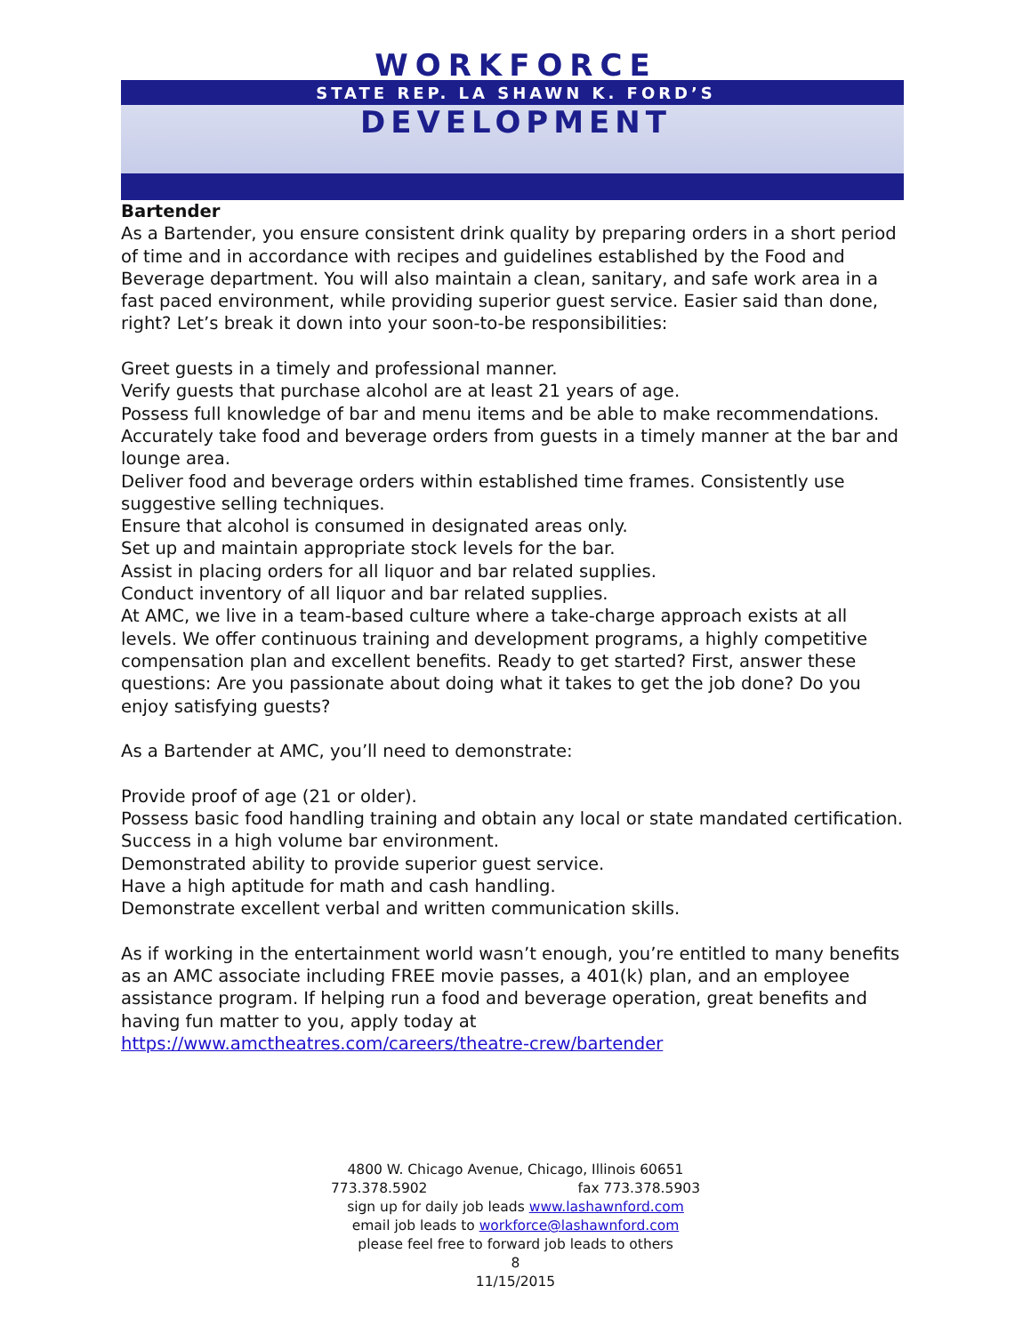WORKFORCE
STATE REP. LA SHAWN K. FORD’S
DEVELOPMENT
Bartender
As a Bartender, you ensure consistent drink quality by preparing orders in a short period of time and in accordance with recipes and guidelines established by the Food and Beverage department. You will also maintain a clean, sanitary, and safe work area in a fast paced environment, while providing superior guest service. Easier said than done, right? Let’s break it down into your soon-to-be responsibilities:
Greet guests in a timely and professional manner.
Verify guests that purchase alcohol are at least 21 years of age.
Possess full knowledge of bar and menu items and be able to make recommendations.
Accurately take food and beverage orders from guests in a timely manner at the bar and lounge area.
Deliver food and beverage orders within established time frames. Consistently use suggestive selling techniques.
Ensure that alcohol is consumed in designated areas only.
Set up and maintain appropriate stock levels for the bar.
Assist in placing orders for all liquor and bar related supplies.
Conduct inventory of all liquor and bar related supplies.
At AMC, we live in a team-based culture where a take-charge approach exists at all levels. We offer continuous training and development programs, a highly competitive compensation plan and excellent benefits. Ready to get started? First, answer these questions: Are you passionate about doing what it takes to get the job done? Do you enjoy satisfying guests?
As a Bartender at AMC, you’ll need to demonstrate:
Provide proof of age (21 or older).
Possess basic food handling training and obtain any local or state mandated certification.
Success in a high volume bar environment.
Demonstrated ability to provide superior guest service.
Have a high aptitude for math and cash handling.
Demonstrate excellent verbal and written communication skills.
As if working in the entertainment world wasn’t enough, you’re entitled to many benefits as an AMC associate including FREE movie passes, a 401(k) plan, and an employee assistance program. If helping run a food and beverage operation, great benefits and having fun matter to you, apply today at
https://www.amctheatres.com/careers/theatre-crew/bartender
4800 W. Chicago Avenue, Chicago, Illinois 60651
773.378.5902 fax 773.378.5903
sign up for daily job leads www.lashawnford.com
email job leads to workforce@lashawnford.com
please feel free to forward job leads to others
8
11/15/2015